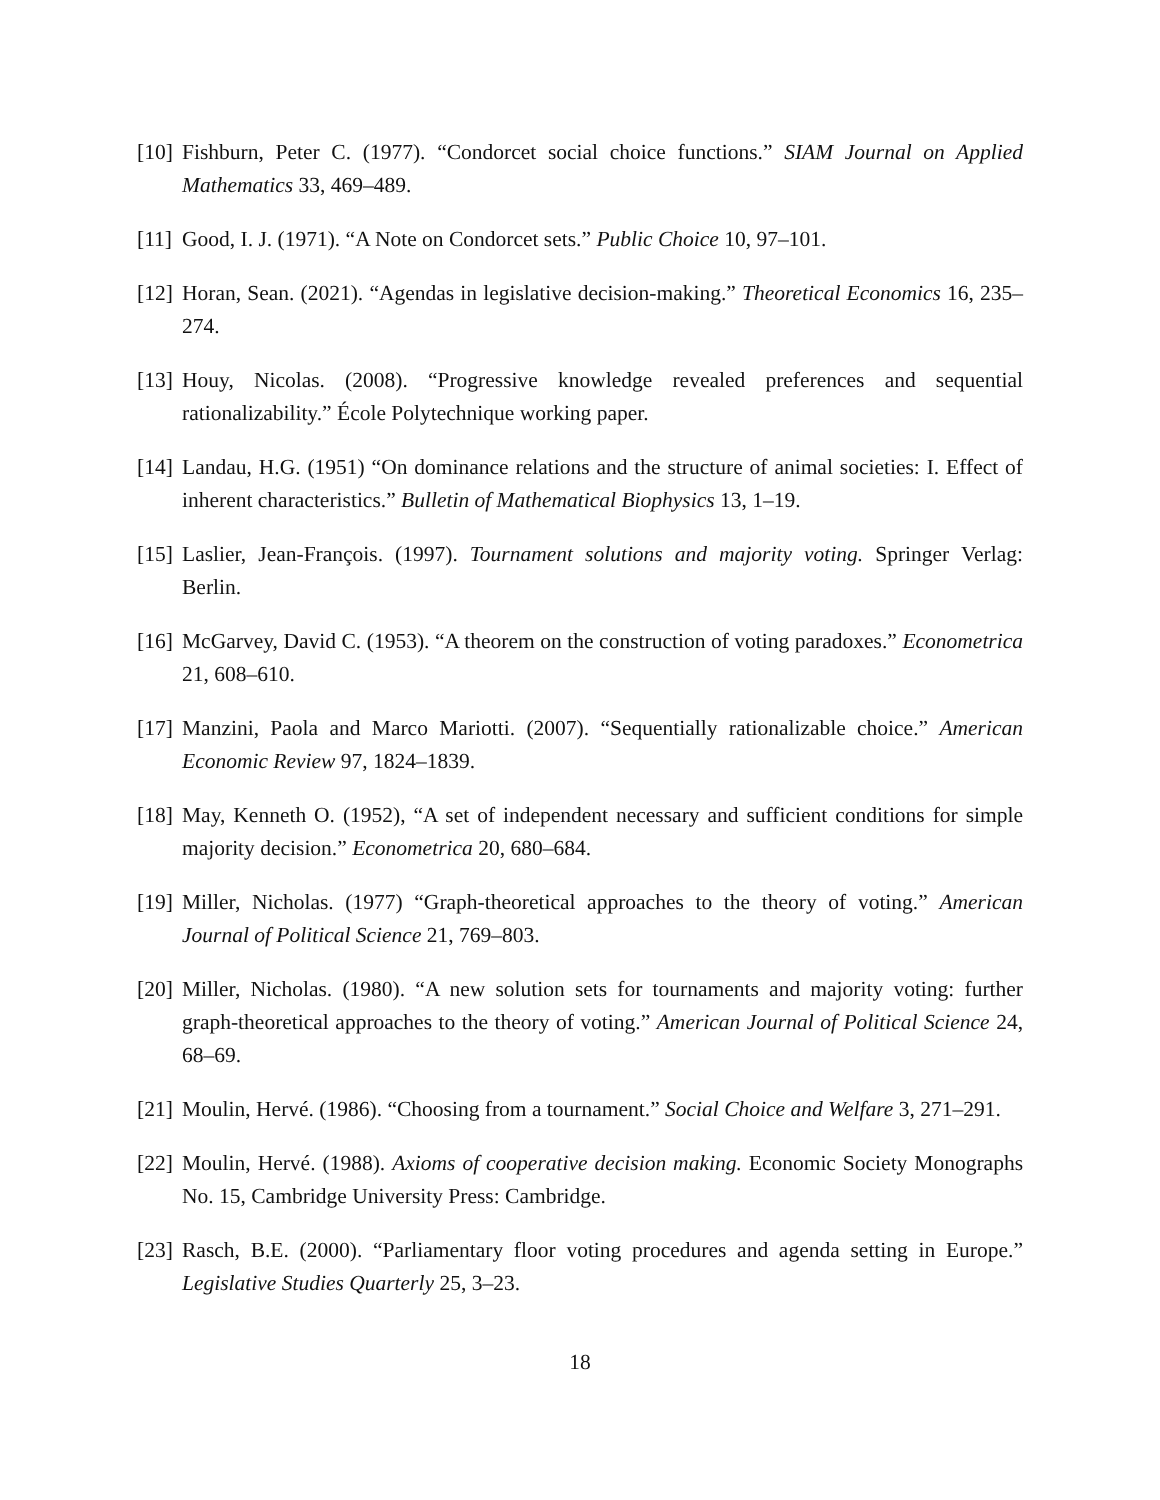[10] Fishburn, Peter C. (1977). “Condorcet social choice functions.” SIAM Journal on Applied Mathematics 33, 469–489.
[11] Good, I. J. (1971). “A Note on Condorcet sets.” Public Choice 10, 97–101.
[12] Horan, Sean. (2021). “Agendas in legislative decision-making.” Theoretical Economics 16, 235–274.
[13] Houy, Nicolas. (2008). “Progressive knowledge revealed preferences and sequential rationalizability.” École Polytechnique working paper.
[14] Landau, H.G. (1951) “On dominance relations and the structure of animal societies: I. Effect of inherent characteristics.” Bulletin of Mathematical Biophysics 13, 1–19.
[15] Laslier, Jean-François. (1997). Tournament solutions and majority voting. Springer Verlag: Berlin.
[16] McGarvey, David C. (1953). “A theorem on the construction of voting paradoxes.” Econometrica 21, 608–610.
[17] Manzini, Paola and Marco Mariotti. (2007). “Sequentially rationalizable choice.” American Economic Review 97, 1824–1839.
[18] May, Kenneth O. (1952), “A set of independent necessary and sufficient conditions for simple majority decision.” Econometrica 20, 680–684.
[19] Miller, Nicholas. (1977) “Graph-theoretical approaches to the theory of voting.” American Journal of Political Science 21, 769–803.
[20] Miller, Nicholas. (1980). “A new solution sets for tournaments and majority voting: further graph-theoretical approaches to the theory of voting.” American Journal of Political Science 24, 68–69.
[21] Moulin, Hervé. (1986). “Choosing from a tournament.” Social Choice and Welfare 3, 271–291.
[22] Moulin, Hervé. (1988). Axioms of cooperative decision making. Economic Society Monographs No. 15, Cambridge University Press: Cambridge.
[23] Rasch, B.E. (2000). “Parliamentary floor voting procedures and agenda setting in Europe.” Legislative Studies Quarterly 25, 3–23.
18